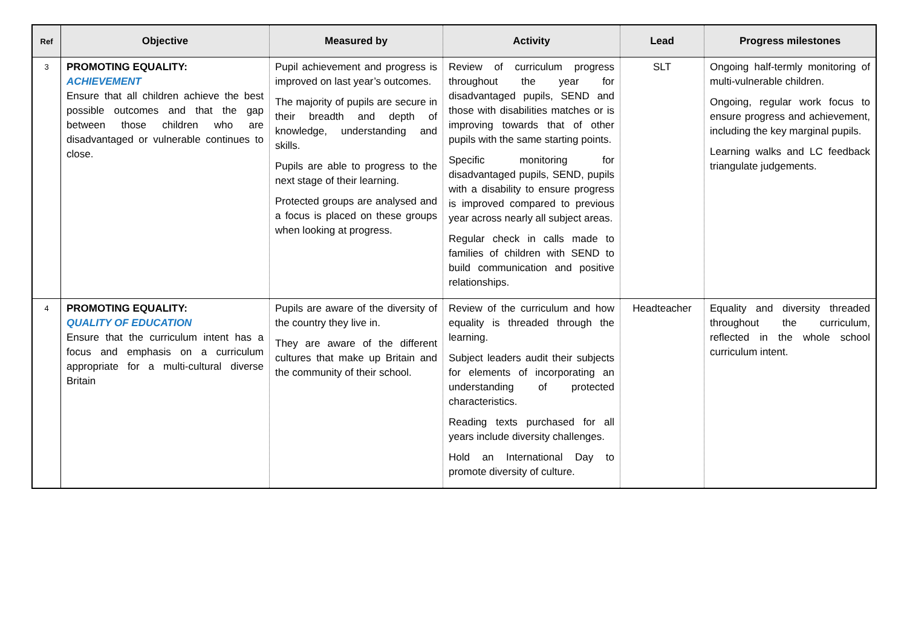| Ref | Objective | Measured by | Activity | Lead | Progress milestones |
| --- | --- | --- | --- | --- | --- |
| 3 | PROMOTING EQUALITY: ACHIEVEMENT Ensure that all children achieve the best possible outcomes and that the gap between those children who are disadvantaged or vulnerable continues to close. | Pupil achievement and progress is improved on last year’s outcomes. The majority of pupils are secure in their breadth and depth of knowledge, understanding and skills. Pupils are able to progress to the next stage of their learning. Protected groups are analysed and a focus is placed on these groups when looking at progress. | Review of curriculum progress throughout the year for disadvantaged pupils, SEND and those with disabilities matches or is improving towards that of other pupils with the same starting points. Specific monitoring for disadvantaged pupils, SEND, pupils with a disability to ensure progress is improved compared to previous year across nearly all subject areas. Regular check in calls made to families of children with SEND to build communication and positive relationships. | SLT | Ongoing half-termly monitoring of multi-vulnerable children. Ongoing, regular work focus to ensure progress and achievement, including the key marginal pupils. Learning walks and LC feedback triangulate judgements. |
| 4 | PROMOTING EQUALITY: QUALITY OF EDUCATION Ensure that the curriculum intent has a focus and emphasis on a curriculum appropriate for a multi-cultural diverse Britain | Pupils are aware of the diversity of the country they live in. They are aware of the different cultures that make up Britain and the community of their school. | Review of the curriculum and how equality is threaded through the learning. Subject leaders audit their subjects for elements of incorporating an understanding of protected characteristics. Reading texts purchased for all years include diversity challenges. Hold an International Day to promote diversity of culture. | Headteacher | Equality and diversity threaded throughout the curriculum, reflected in the whole school curriculum intent. |